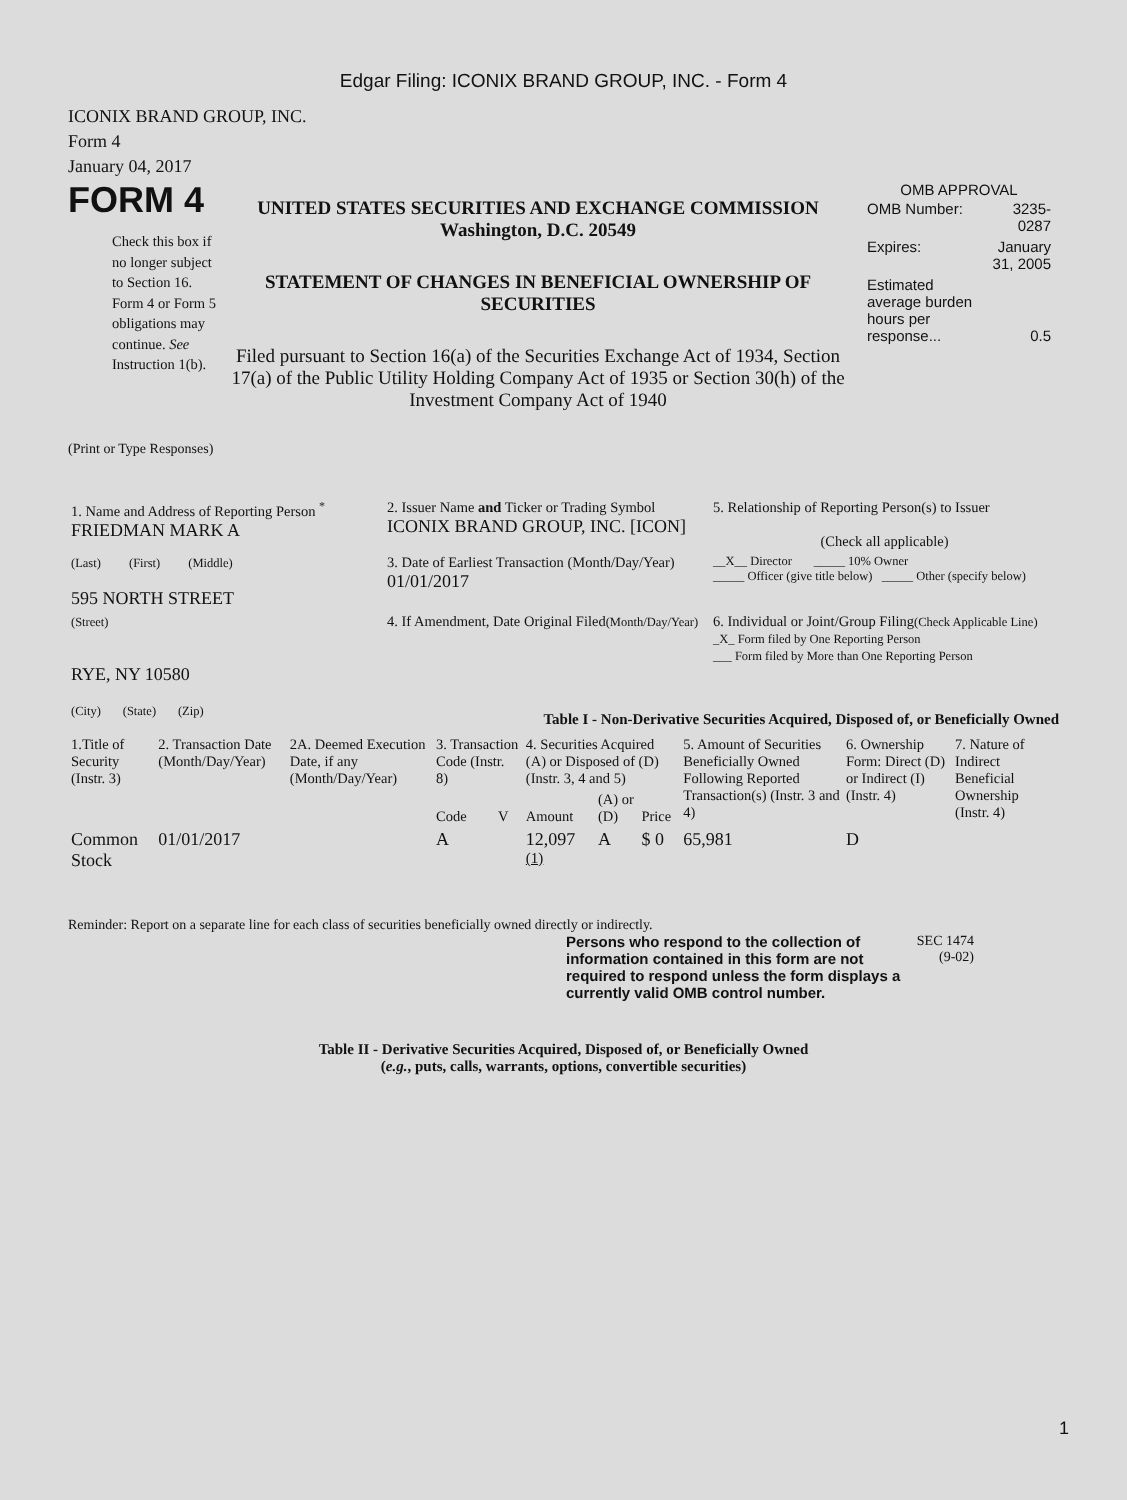Edgar Filing: ICONIX BRAND GROUP, INC. - Form 4
ICONIX BRAND GROUP, INC.
Form 4
January 04, 2017
FORM 4
Check this box if no longer subject to Section 16. Form 4 or Form 5 obligations may continue. See Instruction 1(b).
UNITED STATES SECURITIES AND EXCHANGE COMMISSION
Washington, D.C. 20549
STATEMENT OF CHANGES IN BENEFICIAL OWNERSHIP OF SECURITIES
Filed pursuant to Section 16(a) of the Securities Exchange Act of 1934, Section 17(a) of the Public Utility Holding Company Act of 1935 or Section 30(h) of the Investment Company Act of 1940
OMB APPROVAL
| OMB Number: | 3235-0287 |
| Expires: | January 31, 2005 |
| Estimated average burden hours per response... | 0.5 |
(Print or Type Responses)
| 1. Name and Address of Reporting Person <sup>*</sup> FRIEDMAN MARK A | 2. Issuer Name and Ticker or Trading Symbol ICONIX BRAND GROUP, INC. [ICON] | 5. Relationship of Reporting Person(s) to Issuer (Check all applicable) |
| (Last) (First) (Middle) 595 NORTH STREET | 3. Date of Earliest Transaction (Month/Day/Year) 01/01/2017 | __X__ Director _____ 10% Owner _____ Officer (give title below) _____ Other (specify below) |
| (Street) RYE, NY 10580 (City) (State) (Zip) | 4. If Amendment, Date Original Filed (Month/Day/Year) | 6. Individual or Joint/Group Filing (Check Applicable Line) _X_ Form filed by One Reporting Person ___ Form filed by More than One Reporting Person |
Table I - Non-Derivative Securities Acquired, Disposed of, or Beneficially Owned
| 1.Title of Security (Instr. 3) | 2. Transaction Date (Month/Day/Year) | 2A. Deemed Execution Date, if any (Month/Day/Year) | 3. Transaction Code (Instr. 8) | | 4. Securities Acquired (A) or Disposed of (D) (Instr. 3, 4 and 5) | | | 5. Amount of Securities Beneficially Owned Following Reported Transaction(s) (Instr. 3 and 4) | 6. Ownership Form: Direct (D) or Indirect (I) (Instr. 4) | 7. Nature of Indirect Beneficial Ownership (Instr. 4) |
| --- | --- | --- | --- | --- | --- | --- | --- | --- | --- | --- |
| | | | Code | V | Amount | (A) or (D) | Price | | | |
| Common Stock | 01/01/2017 | | A | | 12,097 <sup>(1)</sup> | A | $ 0 | 65,981 | D | |
Reminder: Report on a separate line for each class of securities beneficially owned directly or indirectly.
Persons who respond to the collection of information contained in this form are not required to respond unless the form displays a currently valid OMB control number.
SEC 1474 (9-02)
Table II - Derivative Securities Acquired, Disposed of, or Beneficially Owned
(e.g., puts, calls, warrants, options, convertible securities)
1